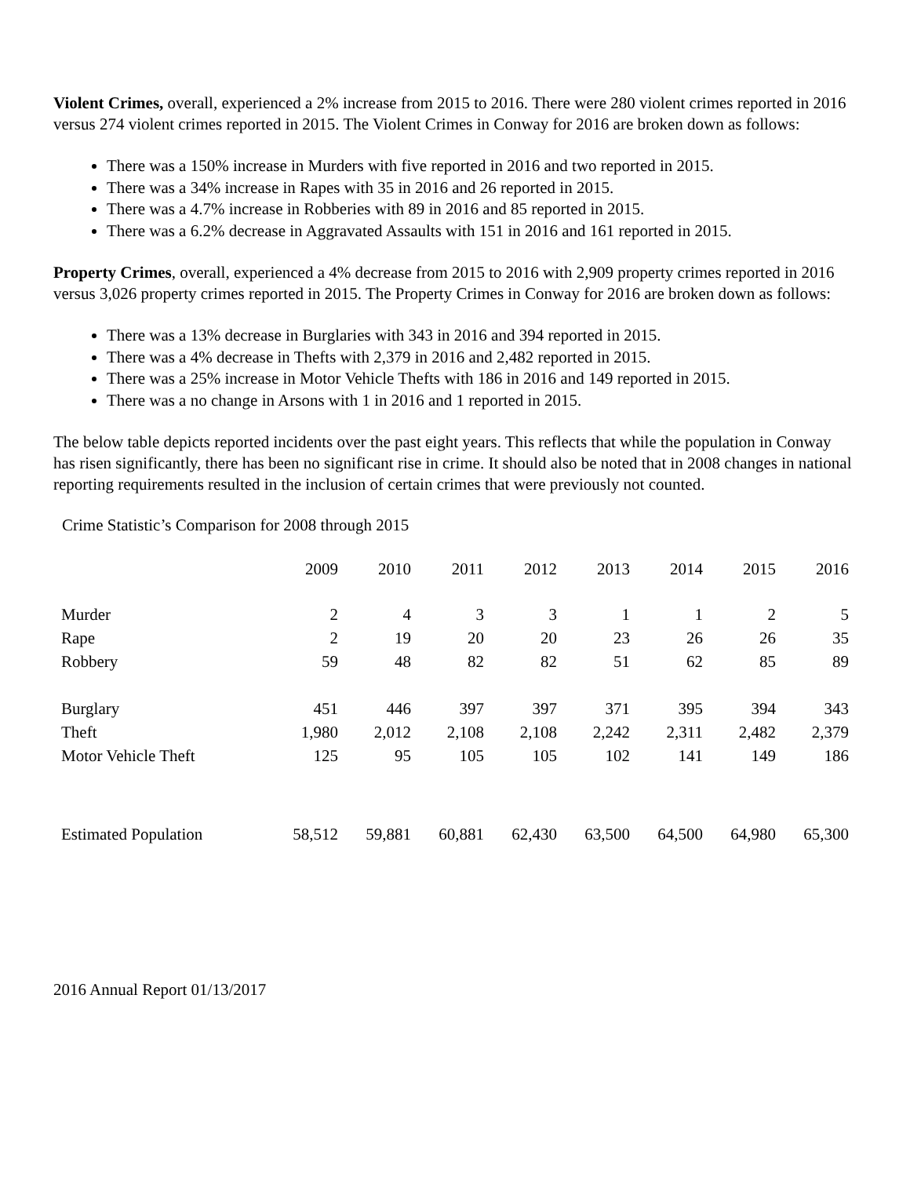Violent Crimes, overall, experienced a 2% increase from 2015 to 2016. There were 280 violent crimes reported in 2016 versus 274 violent crimes reported in 2015. The Violent Crimes in Conway for 2016 are broken down as follows:
There was a 150% increase in Murders with five reported in 2016 and two reported in 2015.
There was a 34% increase in Rapes with 35 in 2016 and 26 reported in 2015.
There was a 4.7% increase in Robberies with 89 in 2016 and 85 reported in 2015.
There was a 6.2% decrease in Aggravated Assaults with 151 in 2016 and 161 reported in 2015.
Property Crimes, overall, experienced a 4% decrease from 2015 to 2016 with 2,909 property crimes reported in 2016 versus 3,026 property crimes reported in 2015. The Property Crimes in Conway for 2016 are broken down as follows:
There was a 13% decrease in Burglaries with 343 in 2016 and 394 reported in 2015.
There was a 4% decrease in Thefts with 2,379 in 2016 and 2,482 reported in 2015.
There was a 25% increase in Motor Vehicle Thefts with 186 in 2016 and 149 reported in 2015.
There was a no change in Arsons with 1 in 2016 and 1 reported in 2015.
The below table depicts reported incidents over the past eight years. This reflects that while the population in Conway has risen significantly, there has been no significant rise in crime. It should also be noted that in 2008 changes in national reporting requirements resulted in the inclusion of certain crimes that were previously not counted.
Crime Statistic’s Comparison for 2008 through 2015
| | 2009 | 2010 | 2011 | 2012 | 2013 | 2014 | 2015 | 2016 |
| --- | --- | --- | --- | --- | --- | --- | --- | --- |
| Murder | 2 | 4 | 3 | 3 | 1 | 1 | 2 | 5 |
| Rape | 2 | 19 | 20 | 20 | 23 | 26 | 26 | 35 |
| Robbery | 59 | 48 | 82 | 82 | 51 | 62 | 85 | 89 |
| Burglary | 451 | 446 | 397 | 397 | 371 | 395 | 394 | 343 |
| Theft | 1,980 | 2,012 | 2,108 | 2,108 | 2,242 | 2,311 | 2,482 | 2,379 |
| Motor Vehicle Theft | 125 | 95 | 105 | 105 | 102 | 141 | 149 | 186 |
| Estimated Population | 58,512 | 59,881 | 60,881 | 62,430 | 63,500 | 64,500 | 64,980 | 65,300 |
2016 Annual Report 01/13/2017